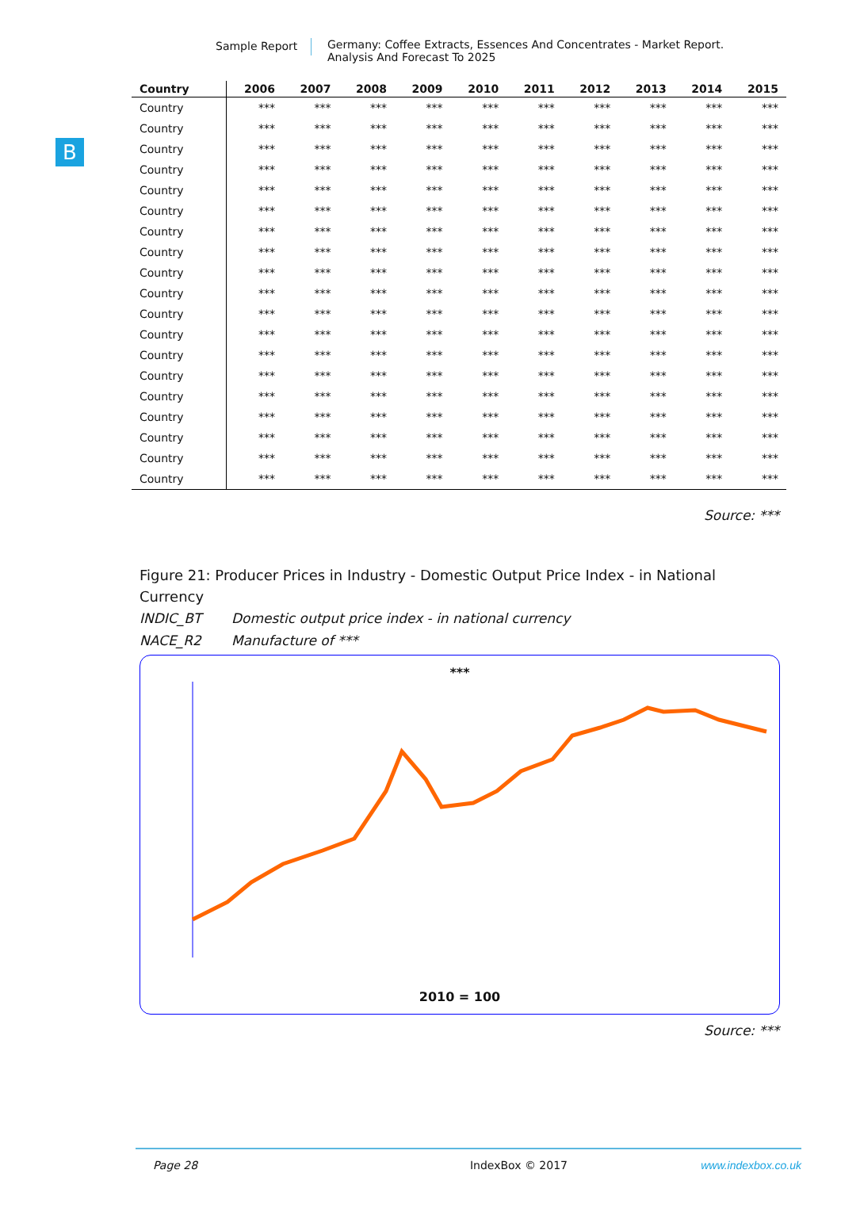Sample Report Germany: Coffee Extracts, Essences And Concentrates - Market Report.
Analysis And Forecast To 2025
B
| Country | 2006 | 2007 | 2008 | 2009 | 2010 | 2011 | 2012 | 2013 | 2014 | 2015 |
| --- | --- | --- | --- | --- | --- | --- | --- | --- | --- | --- |
| Country | *** | *** | *** | *** | *** | *** | *** | *** | *** | *** |
| Country | *** | *** | *** | *** | *** | *** | *** | *** | *** | *** |
| Country | *** | *** | *** | *** | *** | *** | *** | *** | *** | *** |
| Country | *** | *** | *** | *** | *** | *** | *** | *** | *** | *** |
| Country | *** | *** | *** | *** | *** | *** | *** | *** | *** | *** |
| Country | *** | *** | *** | *** | *** | *** | *** | *** | *** | *** |
| Country | *** | *** | *** | *** | *** | *** | *** | *** | *** | *** |
| Country | *** | *** | *** | *** | *** | *** | *** | *** | *** | *** |
| Country | *** | *** | *** | *** | *** | *** | *** | *** | *** | *** |
| Country | *** | *** | *** | *** | *** | *** | *** | *** | *** | *** |
| Country | *** | *** | *** | *** | *** | *** | *** | *** | *** | *** |
| Country | *** | *** | *** | *** | *** | *** | *** | *** | *** | *** |
| Country | *** | *** | *** | *** | *** | *** | *** | *** | *** | *** |
| Country | *** | *** | *** | *** | *** | *** | *** | *** | *** | *** |
| Country | *** | *** | *** | *** | *** | *** | *** | *** | *** | *** |
| Country | *** | *** | *** | *** | *** | *** | *** | *** | *** | *** |
| Country | *** | *** | *** | *** | *** | *** | *** | *** | *** | *** |
| Country | *** | *** | *** | *** | *** | *** | *** | *** | *** | *** |
| Country | *** | *** | *** | *** | *** | *** | *** | *** | *** | *** |
Source: ***
Figure 21: Producer Prices in Industry - Domestic Output Price Index - in National Currency
INDIC_BT Domestic output price index - in national currency
NACE_R2 Manufacture of ***
***
2010 = 100
Source: ***
Page 28 IndexBox © 2017 www.indexbox.co.uk